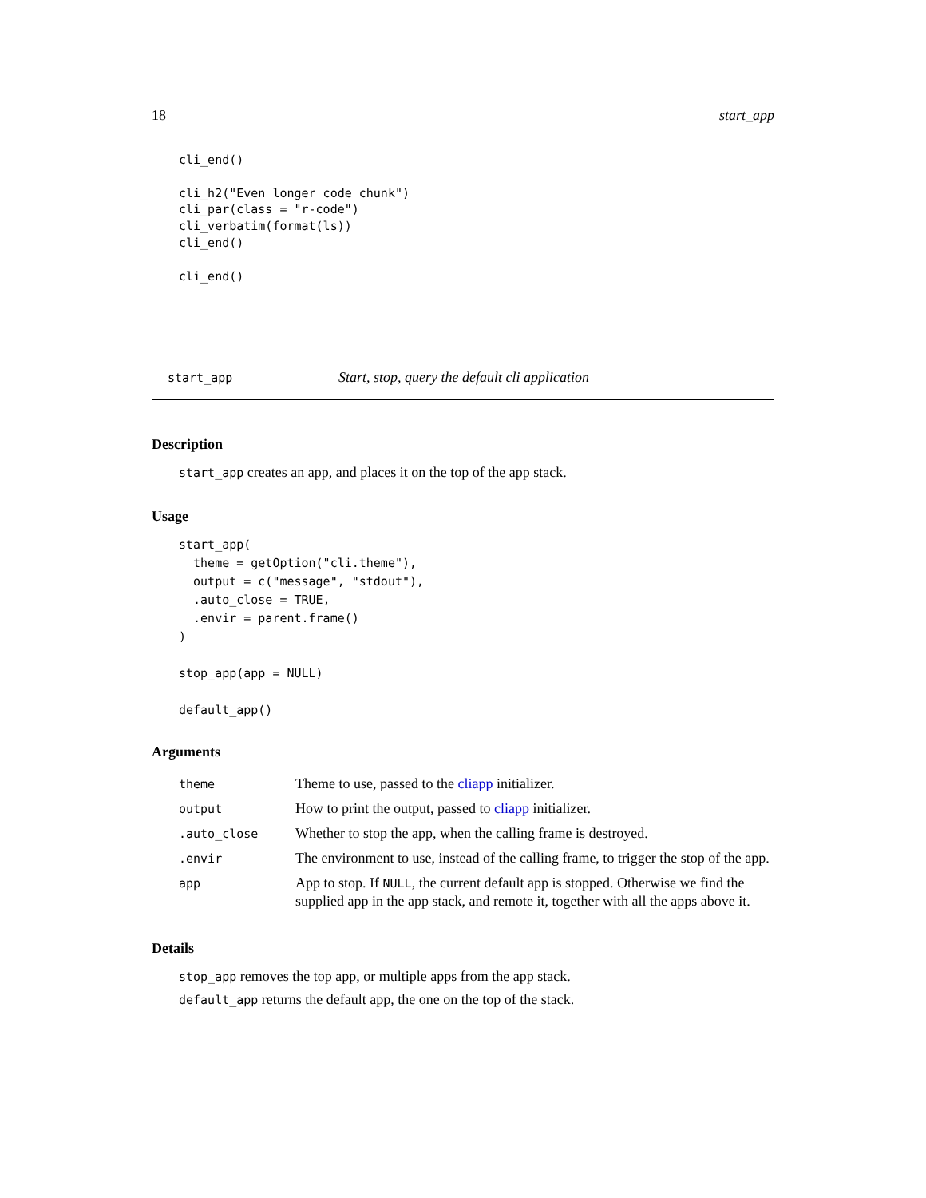18 start_app
cli_end()

cli_h2("Even longer code chunk")
cli_par(class = "r-code")
cli_verbatim(format(ls))
cli_end()

cli_end()
start_app Start, stop, query the default cli application
Description
start_app creates an app, and places it on the top of the app stack.
Usage
start_app(
  theme = getOption("cli.theme"),
  output = c("message", "stdout"),
  .auto_close = TRUE,
  .envir = parent.frame()
)

stop_app(app = NULL)

default_app()
Arguments
| theme | Theme to use, passed to the cliapp initializer. |
| output | How to print the output, passed to cliapp initializer. |
| .auto_close | Whether to stop the app, when the calling frame is destroyed. |
| .envir | The environment to use, instead of the calling frame, to trigger the stop of the app. |
| app | App to stop. If NULL , the current default app is stopped. Otherwise we find the supplied app in the app stack, and remote it, together with all the apps above it. |
Details
stop_app removes the top app, or multiple apps from the app stack.
default_app returns the default app, the one on the top of the stack.